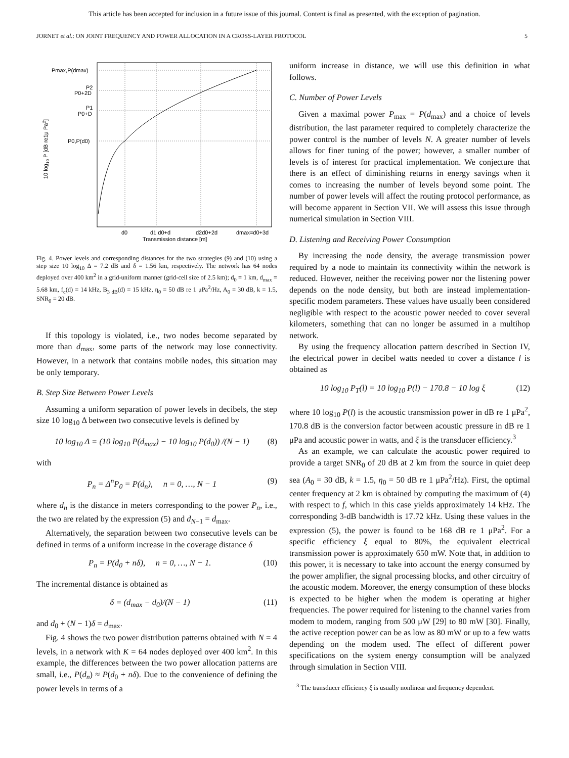This article has been accepted for inclusion in a future issue of this journal. Content is final as presented, with the exception of pagination.
JORNET et al.: ON JOINT FREQUENCY AND POWER ALLOCATION IN A CROSS-LAYER PROTOCOL 5
Pmax,P(dmax)
P2
P0+2D
P1
P0+D
P0,P(d0)
d0
d1 d0+d
d2d0+2d
dmax=d0+3d
Transmission distance [m]
10 log10 P [dB re1μ Pa2]
Fig. 4. Power levels and corresponding distances for the two strategies (9) and (10) using a step size 10 log<sub>10</sub> Δ = 7.2 dB and δ = 1.56 km, respectively. The network has 64 nodes deployed over 400 km<sup>2</sup> in a grid-uniform manner (grid-cell size of 2.5 km); d<sub>0</sub> = 1 km, d<sub>max</sub> = 5.68 km, f<sub>c</sub>(d) = 14 kHz, B<sub>3 dB</sub>(d) = 15 kHz, η<sub>0</sub> = 50 dB re 1 μPa<sup>2</sup>/Hz, A<sub>0</sub> = 30 dB, k = 1.5, SNR<sub>0</sub> = 20 dB.
If this topology is violated, i.e., two nodes become separated by more than d<sub>max</sub>, some parts of the network may lose connectivity. However, in a network that contains mobile nodes, this situation may be only temporary.
B. Step Size Between Power Levels
Assuming a uniform separation of power levels in decibels, the step size 10 log<sub>10</sub> Δ between two consecutive levels is defined by
10 log<sub>10</sub> Δ = (10 log<sub>10</sub> P(d<sub>max</sub>) − 10 log<sub>10</sub> P(d<sub>0</sub>)) /(N − 1) (8)
with
P<sub>n</sub> = Δ<sup>n</sup>P<sub>0</sub> = P(d<sub>n</sub>), n = 0, …, N − 1 (9)
where d<sub>n</sub> is the distance in meters corresponding to the power P<sub>n</sub>, i.e., the two are related by the expression (5) and d<sub>N−1</sub> = d<sub>max</sub>.
Alternatively, the separation between two consecutive levels can be defined in terms of a uniform increase in the coverage distance δ
P<sub>n</sub> = P(d<sub>0</sub> + nδ), n = 0, …, N − 1. (10)
The incremental distance is obtained as
δ = (d<sub>max</sub> − d<sub>0</sub>)/(N − 1) (11)
and d<sub>0</sub> + (N − 1)δ = d<sub>max</sub>.
Fig. 4 shows the two power distribution patterns obtained with N = 4 levels, in a network with K = 64 nodes deployed over 400 km<sup>2</sup>. In this example, the differences between the two power allocation patterns are small, i.e., P(d<sub>n</sub>) ≈ P(d<sub>0</sub> + nδ). Due to the convenience of defining the power levels in terms of a
uniform increase in distance, we will use this definition in what follows.
C. Number of Power Levels
Given a maximal power P<sub>max</sub> = P(d<sub>max</sub>) and a choice of levels distribution, the last parameter required to completely characterize the power control is the number of levels N. A greater number of levels allows for finer tuning of the power; however, a smaller number of levels is of interest for practical implementation. We conjecture that there is an effect of diminishing returns in energy savings when it comes to increasing the number of levels beyond some point. The number of power levels will affect the routing protocol performance, as will become apparent in Section VII. We will assess this issue through numerical simulation in Section VIII.
D. Listening and Receiving Power Consumption
By increasing the node density, the average transmission power required by a node to maintain its connectivity within the network is reduced. However, neither the receiving power nor the listening power depends on the node density, but both are instead implementation-specific modem parameters. These values have usually been considered negligible with respect to the acoustic power needed to cover several kilometers, something that can no longer be assumed in a multihop network.
By using the frequency allocation pattern described in Section IV, the electrical power in decibel watts needed to cover a distance l is obtained as
10 log<sub>10</sub> P<sub>T</sub>(l) = 10 log<sub>10</sub> P(l) − 170.8 − 10 log ξ (12)
where 10 log<sub>10</sub> P(l) is the acoustic transmission power in dB re 1 μPa<sup>2</sup>, 170.8 dB is the conversion factor between acoustic pressure in dB re 1 μPa and acoustic power in watts, and ξ is the transducer efficiency.<sup>3</sup>
As an example, we can calculate the acoustic power required to provide a target SNR<sub>0</sub> of 20 dB at 2 km from the source in quiet deep sea (A<sub>0</sub> = 30 dB, k = 1.5, η<sub>0</sub> = 50 dB re 1 μPa<sup>2</sup>/Hz). First, the optimal center frequency at 2 km is obtained by computing the maximum of (4) with respect to f, which in this case yields approximately 14 kHz. The corresponding 3-dB bandwidth is 17.72 kHz. Using these values in the expression (5), the power is found to be 168 dB re 1 μPa<sup>2</sup>. For a specific efficiency ξ equal to 80%, the equivalent electrical transmission power is approximately 650 mW. Note that, in addition to this power, it is necessary to take into account the energy consumed by the power amplifier, the signal processing blocks, and other circuitry of the acoustic modem. Moreover, the energy consumption of these blocks is expected to be higher when the modem is operating at higher frequencies. The power required for listening to the channel varies from modem to modem, ranging from 500 μW [29] to 80 mW [30]. Finally, the active reception power can be as low as 80 mW or up to a few watts depending on the modem used. The effect of different power specifications on the system energy consumption will be analyzed through simulation in Section VIII.
<sup>3</sup> The transducer efficiency ξ is usually nonlinear and frequency dependent.